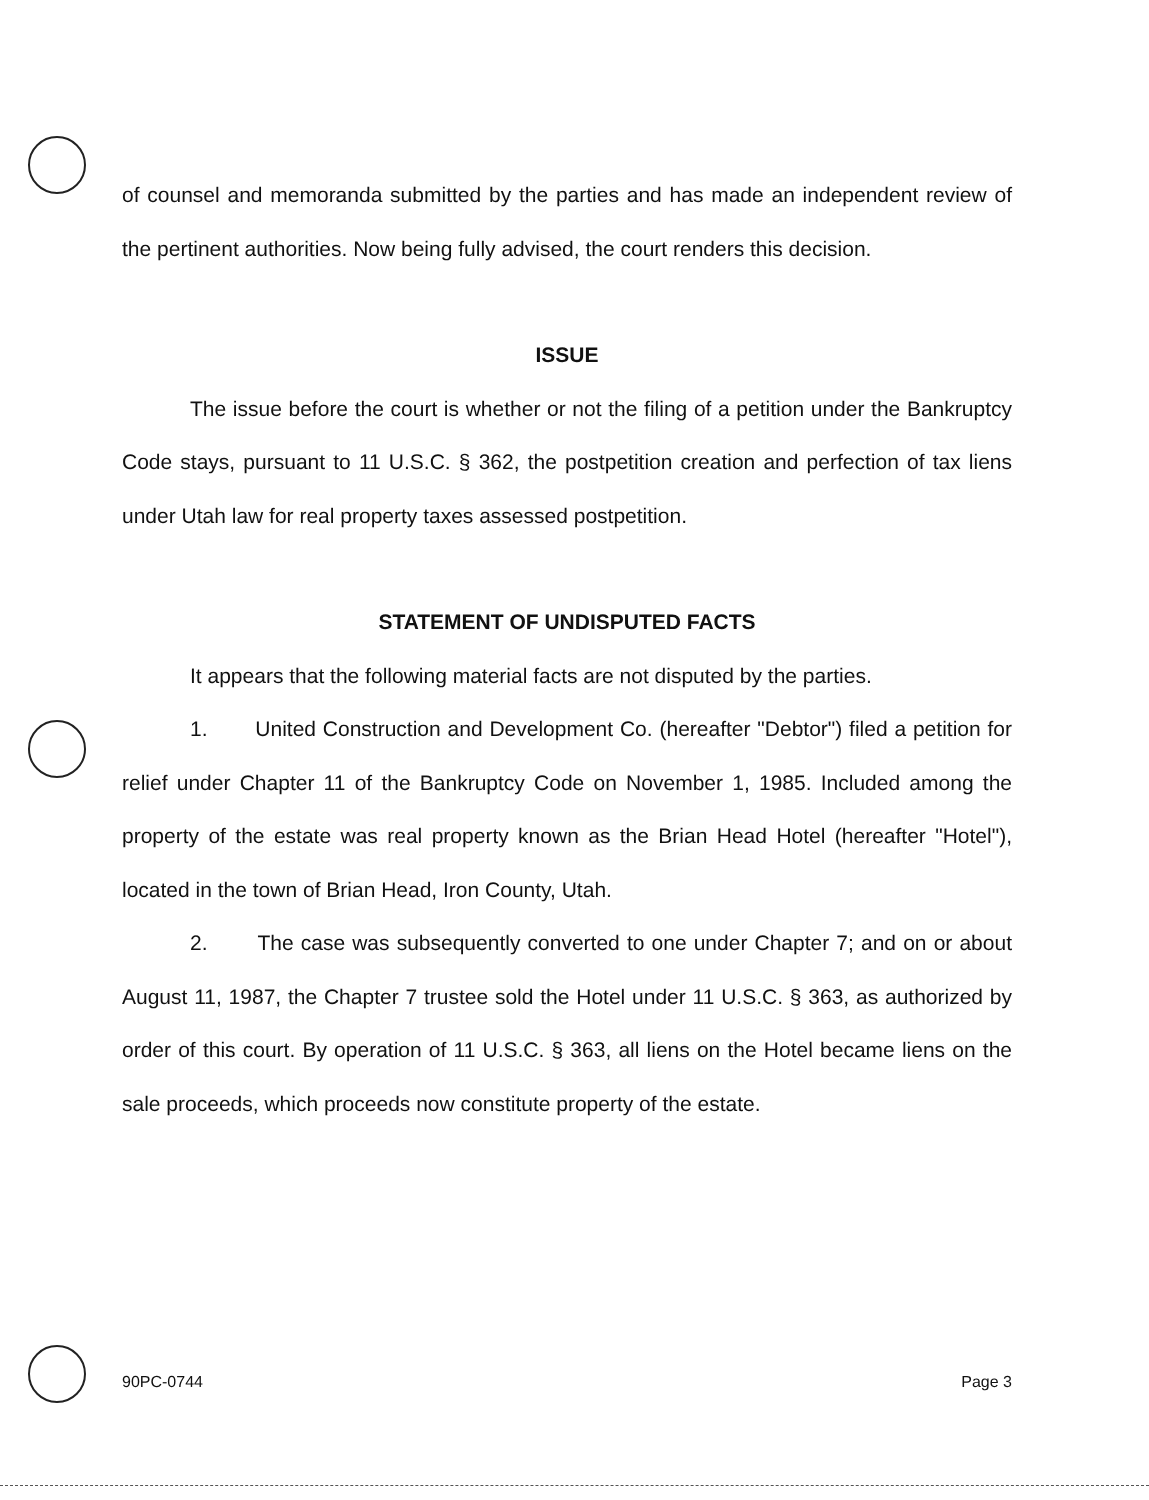of counsel and memoranda submitted by the parties and has made an independent review of the pertinent authorities. Now being fully advised, the court renders this decision.
ISSUE
The issue before the court is whether or not the filing of a petition under the Bankruptcy Code stays, pursuant to 11 U.S.C. § 362, the postpetition creation and perfection of tax liens under Utah law for real property taxes assessed postpetition.
STATEMENT OF UNDISPUTED FACTS
It appears that the following material facts are not disputed by the parties.
1. United Construction and Development Co. (hereafter "Debtor") filed a petition for relief under Chapter 11 of the Bankruptcy Code on November 1, 1985. Included among the property of the estate was real property known as the Brian Head Hotel (hereafter "Hotel"), located in the town of Brian Head, Iron County, Utah.
2. The case was subsequently converted to one under Chapter 7; and on or about August 11, 1987, the Chapter 7 trustee sold the Hotel under 11 U.S.C. § 363, as authorized by order of this court. By operation of 11 U.S.C. § 363, all liens on the Hotel became liens on the sale proceeds, which proceeds now constitute property of the estate.
90PC-0744 Page 3